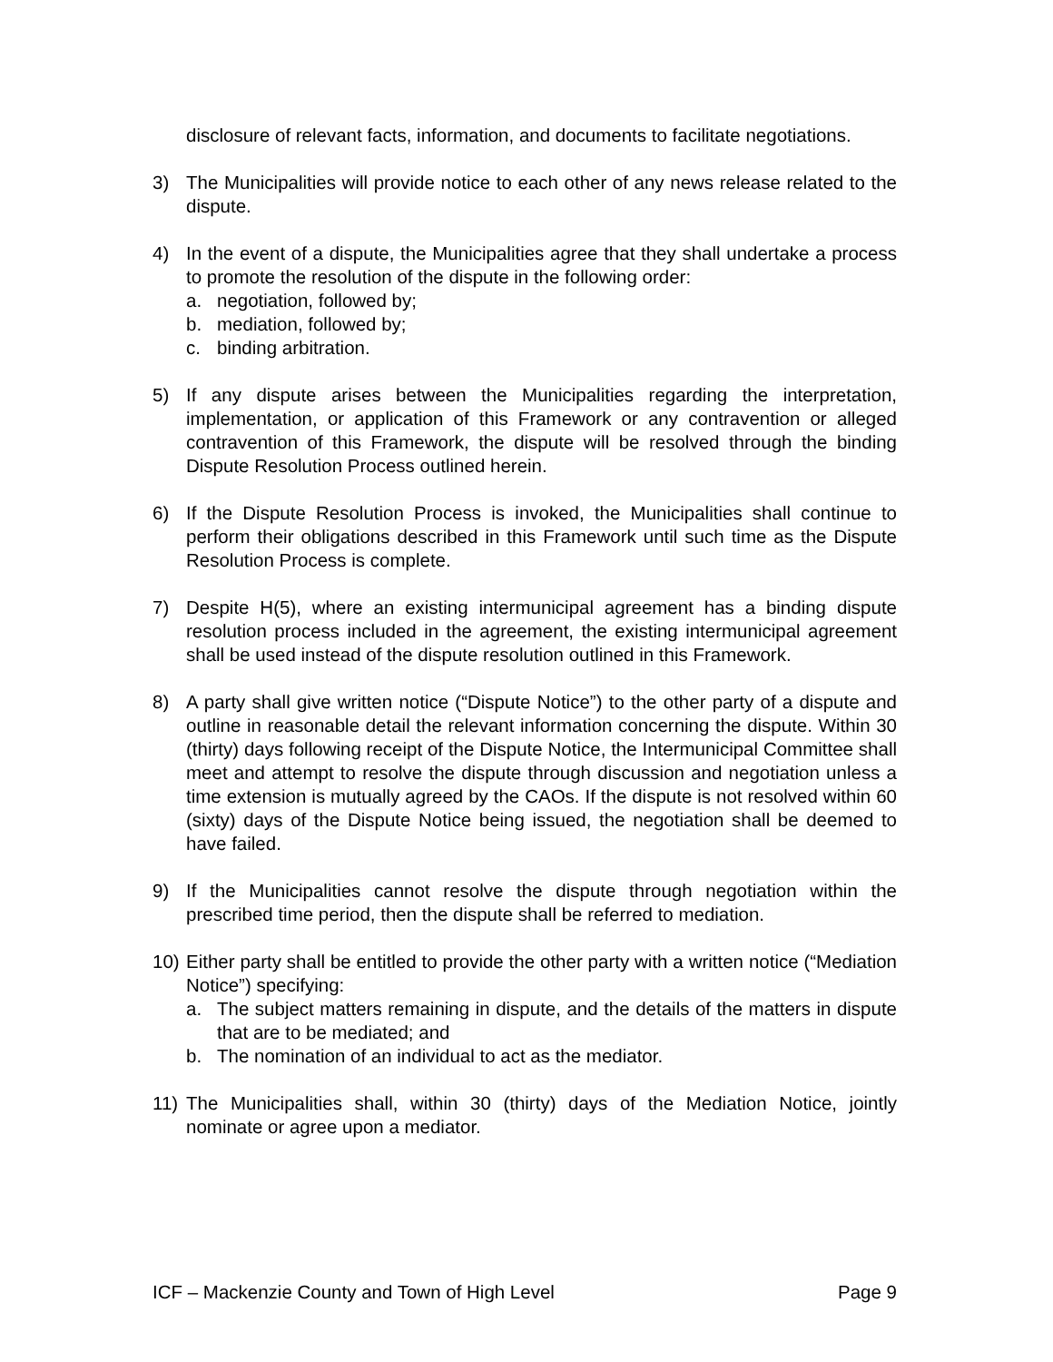disclosure of relevant facts, information, and documents to facilitate negotiations.
3) The Municipalities will provide notice to each other of any news release related to the dispute.
4) In the event of a dispute, the Municipalities agree that they shall undertake a process to promote the resolution of the dispute in the following order:
a. negotiation, followed by;
b. mediation, followed by;
c. binding arbitration.
5) If any dispute arises between the Municipalities regarding the interpretation, implementation, or application of this Framework or any contravention or alleged contravention of this Framework, the dispute will be resolved through the binding Dispute Resolution Process outlined herein.
6) If the Dispute Resolution Process is invoked, the Municipalities shall continue to perform their obligations described in this Framework until such time as the Dispute Resolution Process is complete.
7) Despite H(5), where an existing intermunicipal agreement has a binding dispute resolution process included in the agreement, the existing intermunicipal agreement shall be used instead of the dispute resolution outlined in this Framework.
8) A party shall give written notice (“Dispute Notice”) to the other party of a dispute and outline in reasonable detail the relevant information concerning the dispute. Within 30 (thirty) days following receipt of the Dispute Notice, the Intermunicipal Committee shall meet and attempt to resolve the dispute through discussion and negotiation unless a time extension is mutually agreed by the CAOs. If the dispute is not resolved within 60 (sixty) days of the Dispute Notice being issued, the negotiation shall be deemed to have failed.
9) If the Municipalities cannot resolve the dispute through negotiation within the prescribed time period, then the dispute shall be referred to mediation.
10) Either party shall be entitled to provide the other party with a written notice (“Mediation Notice”) specifying:
a. The subject matters remaining in dispute, and the details of the matters in dispute that are to be mediated; and
b. The nomination of an individual to act as the mediator.
11) The Municipalities shall, within 30 (thirty) days of the Mediation Notice, jointly nominate or agree upon a mediator.
ICF – Mackenzie County and Town of High Level Page 9